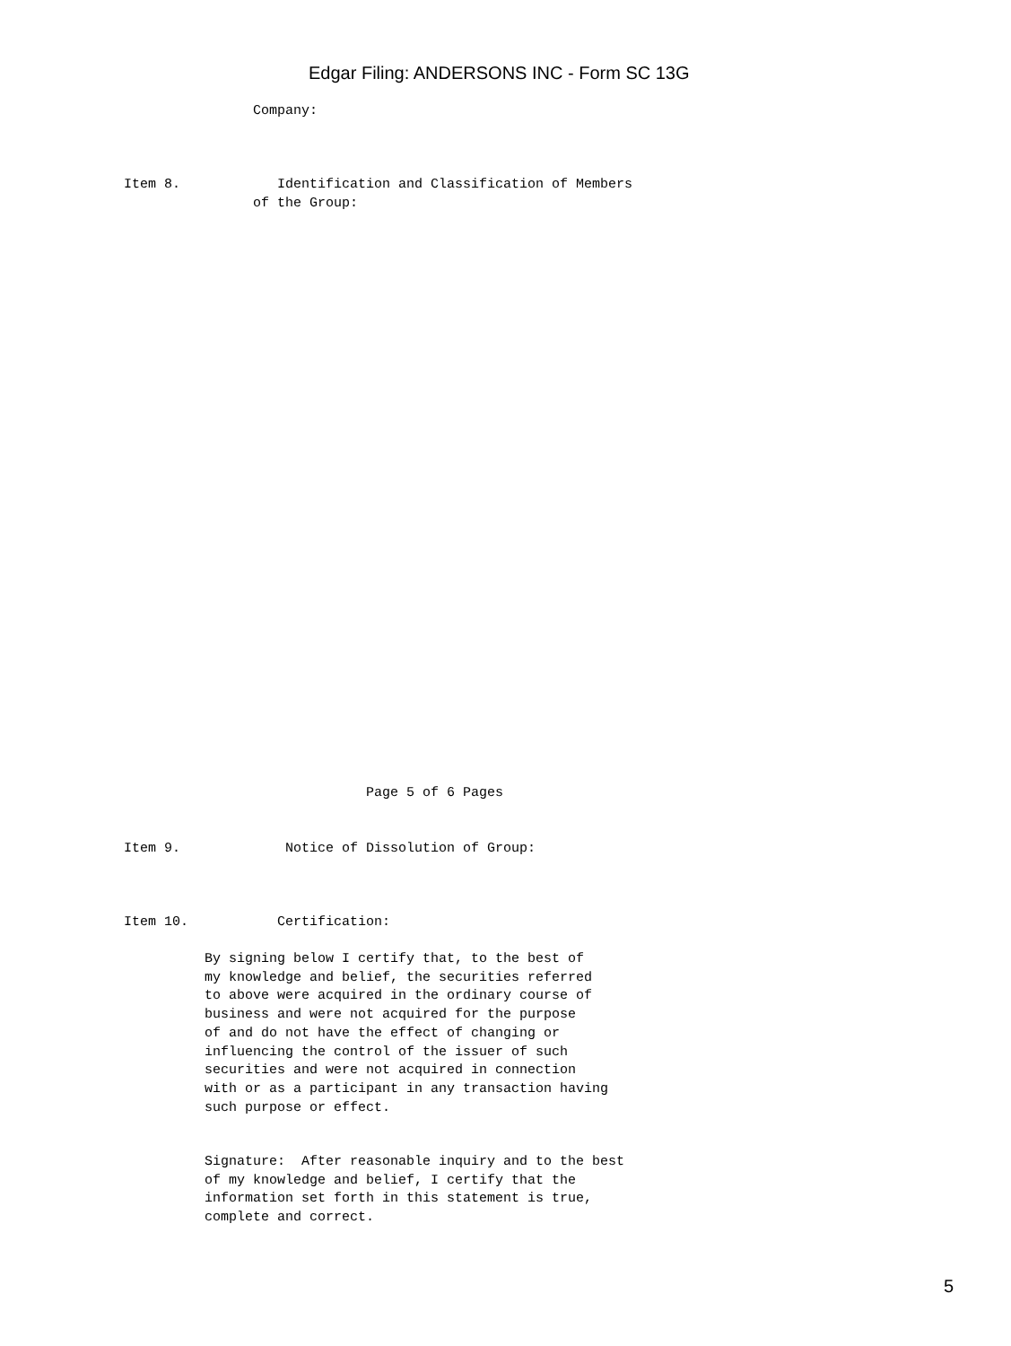Edgar Filing: ANDERSONS INC - Form SC 13G
                Company:
Item 8.            Identification and Classification of Members
                of the Group:
                              Page 5 of 6 Pages
Item 9.             Notice of Dissolution of Group:
Item 10.           Certification:
          By signing below I certify that, to the best of
          my knowledge and belief, the securities referred
          to above were acquired in the ordinary course of
          business and were not acquired for the purpose
          of and do not have the effect of changing or
          influencing the control of the issuer of such
          securities and were not acquired in connection
          with or as a participant in any transaction having
          such purpose or effect.
          Signature:  After reasonable inquiry and to the best
          of my knowledge and belief, I certify that the
          information set forth in this statement is true,
          complete and correct.
5